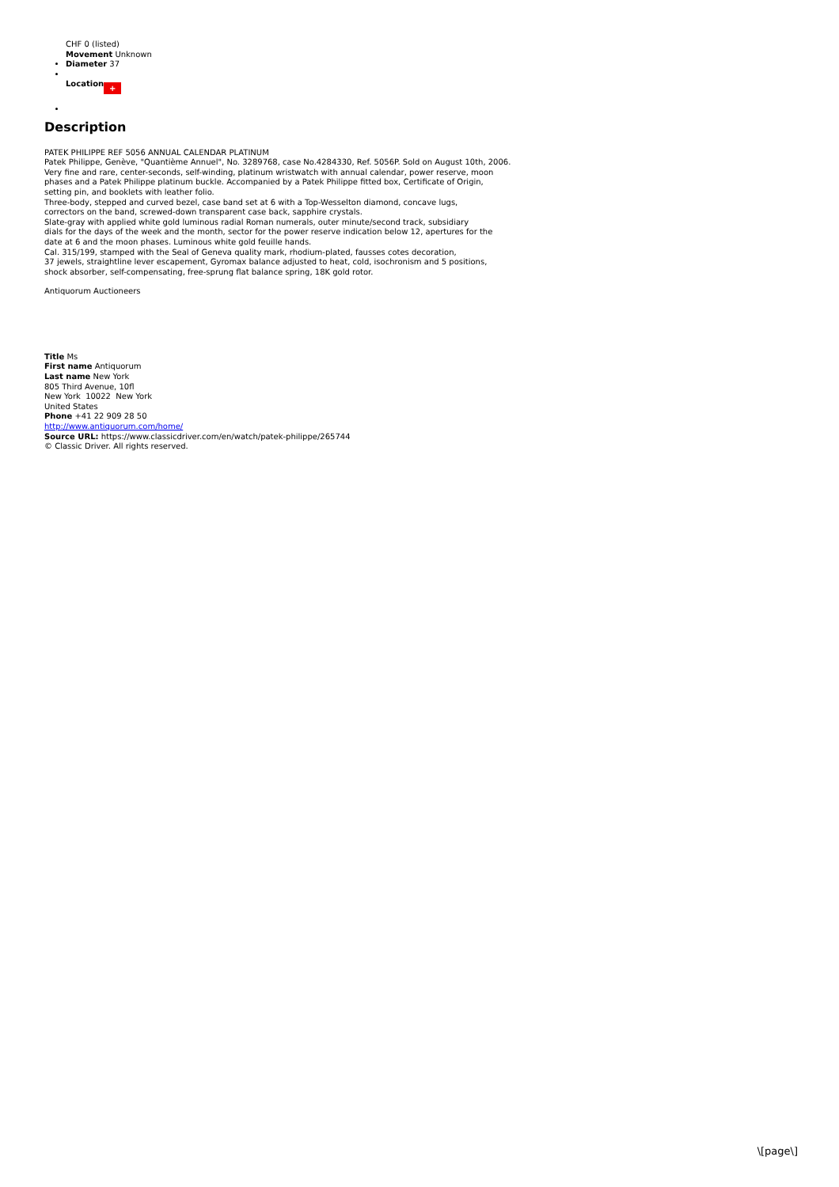CHF 0 (listed)
Movement Unknown
Diameter 37
Location +
Description
PATEK PHILIPPE REF 5056 ANNUAL CALENDAR PLATINUM
Patek Philippe, Genève, "Quantième Annuel", No. 3289768, case No.4284330, Ref. 5056P. Sold on August 10th, 2006.
Very fine and rare, center-seconds, self-winding, platinum wristwatch with annual calendar, power reserve, moon
phases and a Patek Philippe platinum buckle. Accompanied by a Patek Philippe fitted box, Certificate of Origin,
setting pin, and booklets with leather folio.
Three-body, stepped and curved bezel, case band set at 6 with a Top-Wesselton diamond, concave lugs,
correctors on the band, screwed-down transparent case back, sapphire crystals.
Slate-gray with applied white gold luminous radial Roman numerals, outer minute/second track, subsidiary
dials for the days of the week and the month, sector for the power reserve indication below 12, apertures for the
date at 6 and the moon phases. Luminous white gold feuille hands.
Cal. 315/199, stamped with the Seal of Geneva quality mark, rhodium-plated, fausses cotes decoration,
37 jewels, straightline lever escapement, Gyromax balance adjusted to heat, cold, isochronism and 5 positions,
shock absorber, self-compensating, free-sprung flat balance spring, 18K gold rotor.
Antiquorum Auctioneers
Title Ms
First name Antiquorum
Last name New York
805 Third Avenue, 10fl
New York 10022 New York
United States
Phone +41 22 909 28 50
http://www.antiquorum.com/home/
Source URL: https://www.classicdriver.com/en/watch/patek-philippe/265744
© Classic Driver. All rights reserved.
\[page\]